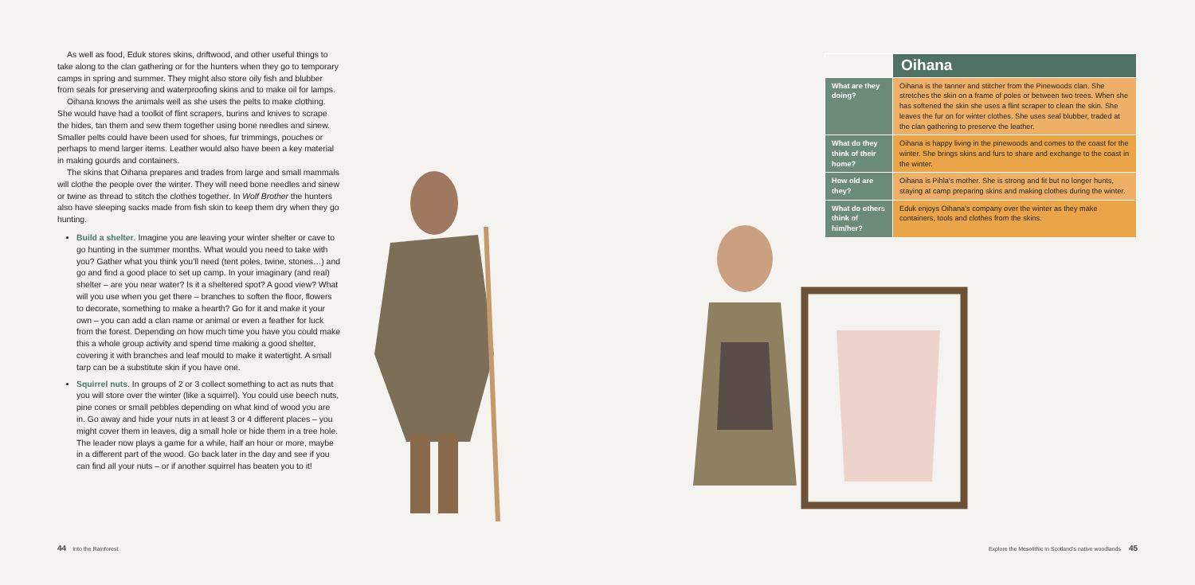As well as food, Eduk stores skins, driftwood, and other useful things to take along to the clan gathering or for the hunters when they go to temporary camps in spring and summer. They might also store oily fish and blubber from seals for preserving and waterproofing skins and to make oil for lamps.
Oihana knows the animals well as she uses the pelts to make clothing. She would have had a toolkit of flint scrapers, burins and knives to scrape the hides, tan them and sew them together using bone needles and sinew. Smaller pelts could have been used for shoes, fur trimmings, pouches or perhaps to mend larger items. Leather would also have been a key material in making gourds and containers.
The skins that Oihana prepares and trades from large and small mammals will clothe the people over the winter. They will need bone needles and sinew or twine as thread to stitch the clothes together. In Wolf Brother the hunters also have sleeping sacks made from fish skin to keep them dry when they go hunting.
Build a shelter. Imagine you are leaving your winter shelter or cave to go hunting in the summer months. What would you need to take with you? Gather what you think you’ll need (tent poles, twine, stones…) and go and find a good place to set up camp. In your imaginary (and real) shelter – are you near water? Is it a sheltered spot? A good view? What will you use when you get there – branches to soften the floor, flowers to decorate, something to make a hearth? Go for it and make it your own – you can add a clan name or animal or even a feather for luck from the forest. Depending on how much time you have you could make this a whole group activity and spend time making a good shelter, covering it with branches and leaf mould to make it watertight. A small tarp can be a substitute skin if you have one.
Squirrel nuts. In groups of 2 or 3 collect something to act as nuts that you will store over the winter (like a squirrel). You could use beech nuts, pine cones or small pebbles depending on what kind of wood you are in. Go away and hide your nuts in at least 3 or 4 different places – you might cover them in leaves, dig a small hole or hide them in a tree hole. The leader now plays a game for a while, half an hour or more, maybe in a different part of the wood. Go back later in the day and see if you can find all your nuts – or if another squirrel has beaten you to it!
44 Into the Rainforest
| | Oihana |
| --- | --- |
| What are they doing? | Oihana is the tanner and stitcher from the Pinewoods clan. She stretches the skin on a frame of poles or between two trees. When she has softened the skin she uses a flint scraper to clean the skin. She leaves the fur on for winter clothes. She uses seal blubber, traded at the clan gathering to preserve the leather. |
| What do they think of their home? | Oihana is happy living in the pinewoods and comes to the coast for the winter. She brings skins and furs to share and exchange to the coast in the winter. |
| How old are they? | Oihana is Pihla’s mother. She is strong and fit but no longer hunts, staying at camp preparing skins and making clothes during the winter. |
| What do others think of him/her? | Eduk enjoys Oihana’s company over the winter as they make containers, tools and clothes from the skins. |
Explore the Mesolithic in Scotland’s native woodlands 45